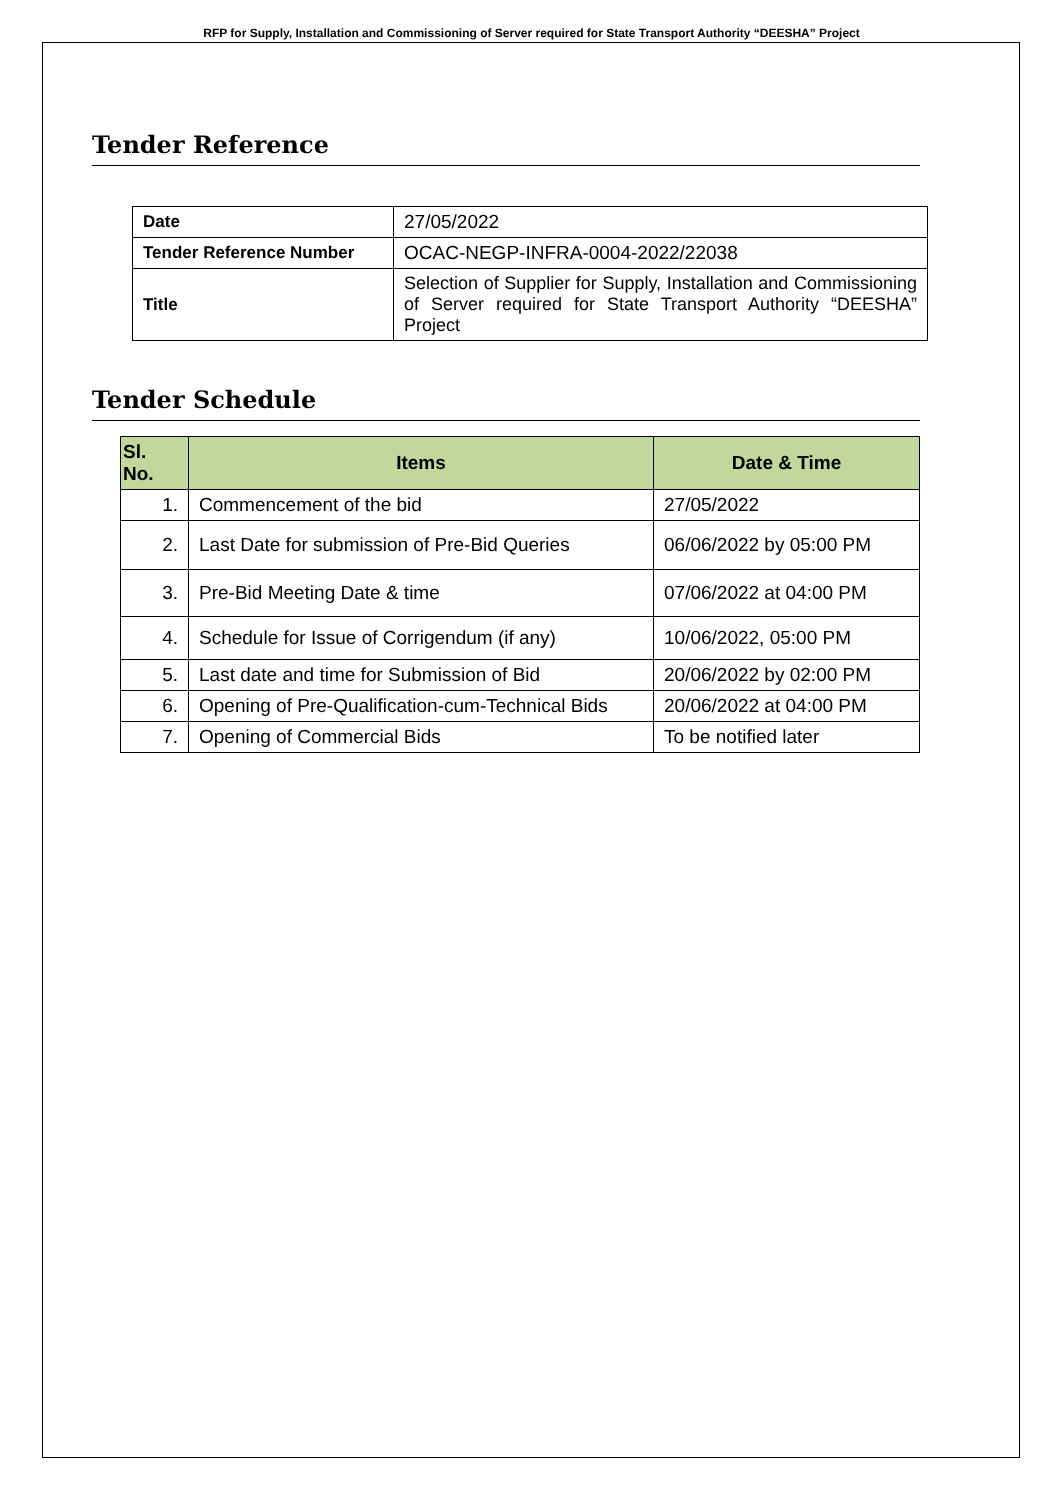RFP for Supply, Installation and Commissioning of Server required for State Transport Authority “DEESHA” Project
Tender Reference
| Date | 27/05/2022 |
| Tender Reference Number | OCAC-NEGP-INFRA-0004-2022/22038 |
| Title | Selection of Supplier for Supply, Installation and Commissioning of Server required for State Transport Authority “DEESHA” Project |
Tender Schedule
| Sl. No. | Items | Date & Time |
| --- | --- | --- |
| 1. | Commencement of the bid | 27/05/2022 |
| 2. | Last Date for submission of Pre-Bid Queries | 06/06/2022 by 05:00 PM |
| 3. | Pre-Bid Meeting Date & time | 07/06/2022 at 04:00 PM |
| 4. | Schedule for Issue of Corrigendum (if any) | 10/06/2022, 05:00 PM |
| 5. | Last date and time for Submission of Bid | 20/06/2022 by 02:00 PM |
| 6. | Opening of Pre-Qualification-cum-Technical Bids | 20/06/2022 at 04:00 PM |
| 7. | Opening of Commercial Bids | To be notified later |